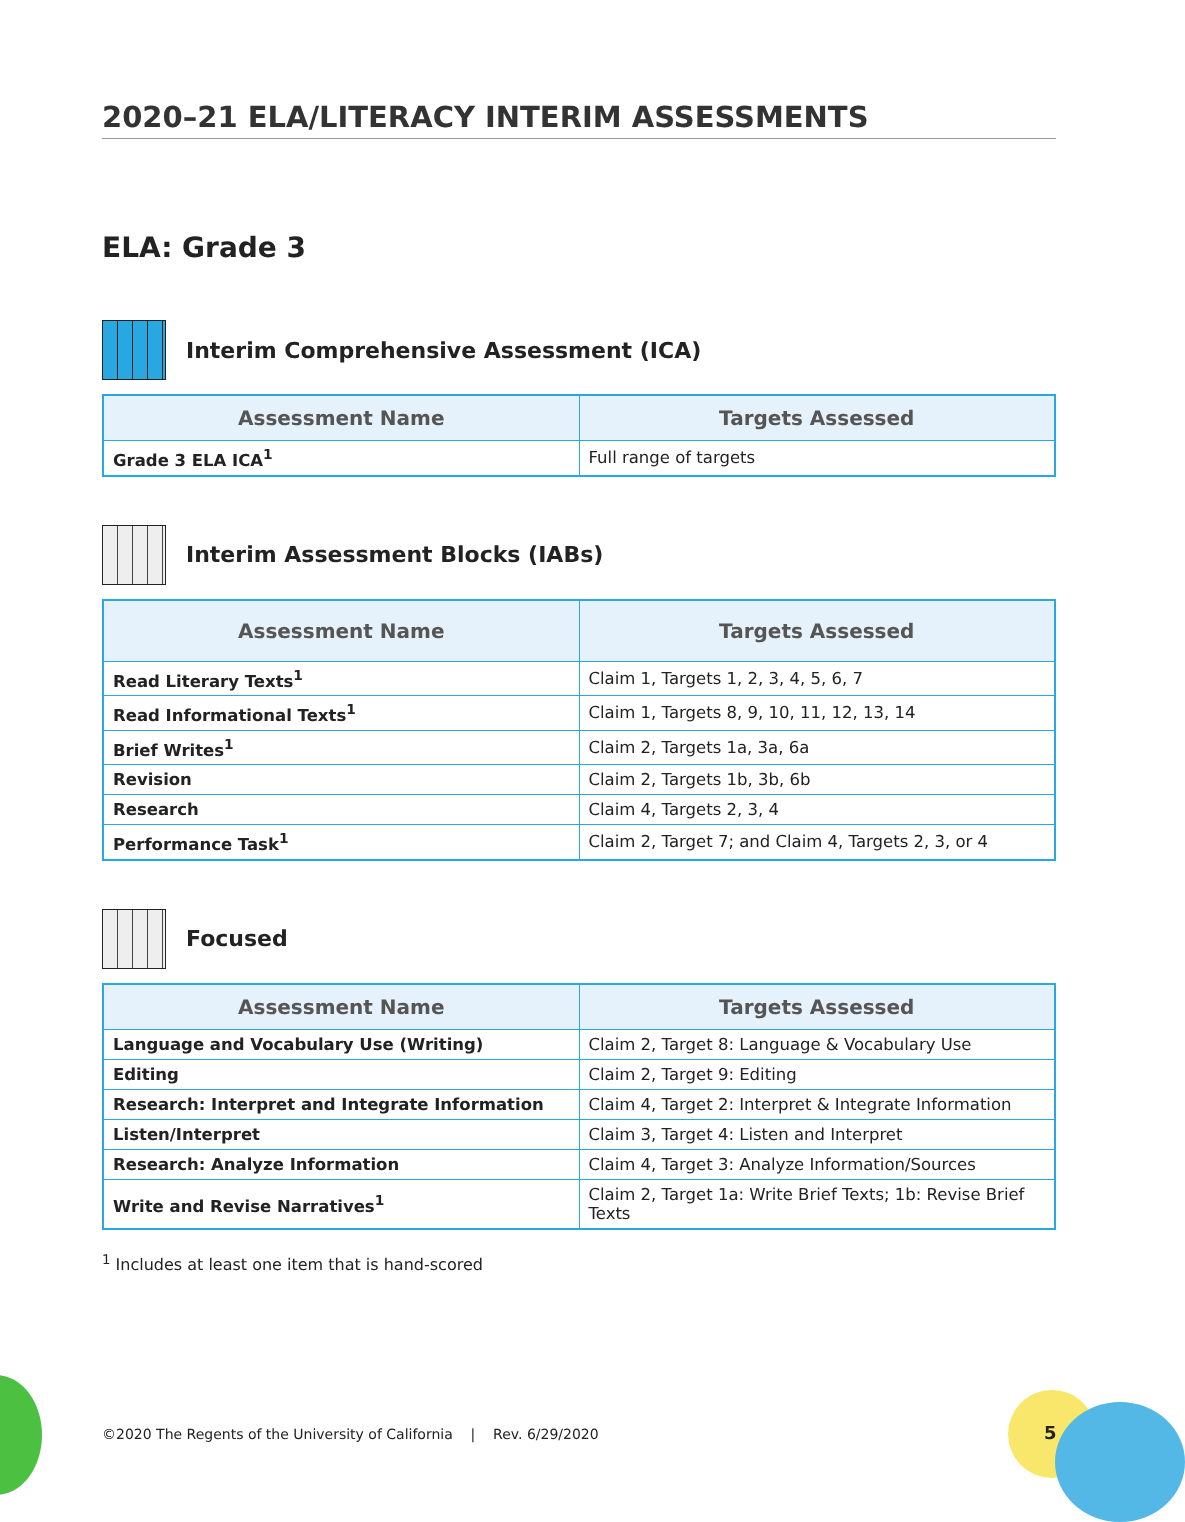2020–21 ELA/LITERACY INTERIM ASSESSMENTS
ELA: Grade 3
Interim Comprehensive Assessment (ICA)
| Assessment Name | Targets Assessed |
| --- | --- |
| Grade 3 ELA ICA<sup>1</sup> | Full range of targets |
Interim Assessment Blocks (IABs)
| Assessment Name | Targets Assessed |
| --- | --- |
| Read Literary Texts<sup>1</sup> | Claim 1, Targets 1, 2, 3, 4, 5, 6, 7 |
| Read Informational Texts<sup>1</sup> | Claim 1, Targets 8, 9, 10, 11, 12, 13, 14 |
| Brief Writes<sup>1</sup> | Claim 2, Targets 1a, 3a, 6a |
| Revision | Claim 2, Targets 1b, 3b, 6b |
| Research | Claim 4, Targets 2, 3, 4 |
| Performance Task<sup>1</sup> | Claim 2, Target 7; and Claim 4, Targets 2, 3, or 4 |
Focused
| Assessment Name | Targets Assessed |
| --- | --- |
| Language and Vocabulary Use (Writing) | Claim 2, Target 8: Language & Vocabulary Use |
| Editing | Claim 2, Target 9: Editing |
| Research: Interpret and Integrate Information | Claim 4, Target 2: Interpret & Integrate Information |
| Listen/Interpret | Claim 3, Target 4: Listen and Interpret |
| Research: Analyze Information | Claim 4, Target 3: Analyze Information/Sources |
| Write and Revise Narratives<sup>1</sup> | Claim 2, Target 1a: Write Brief Texts; 1b: Revise Brief Texts |
<sup>1</sup> Includes at least one item that is hand-scored
©2020 The Regents of the University of California | Rev. 6/29/2020
5